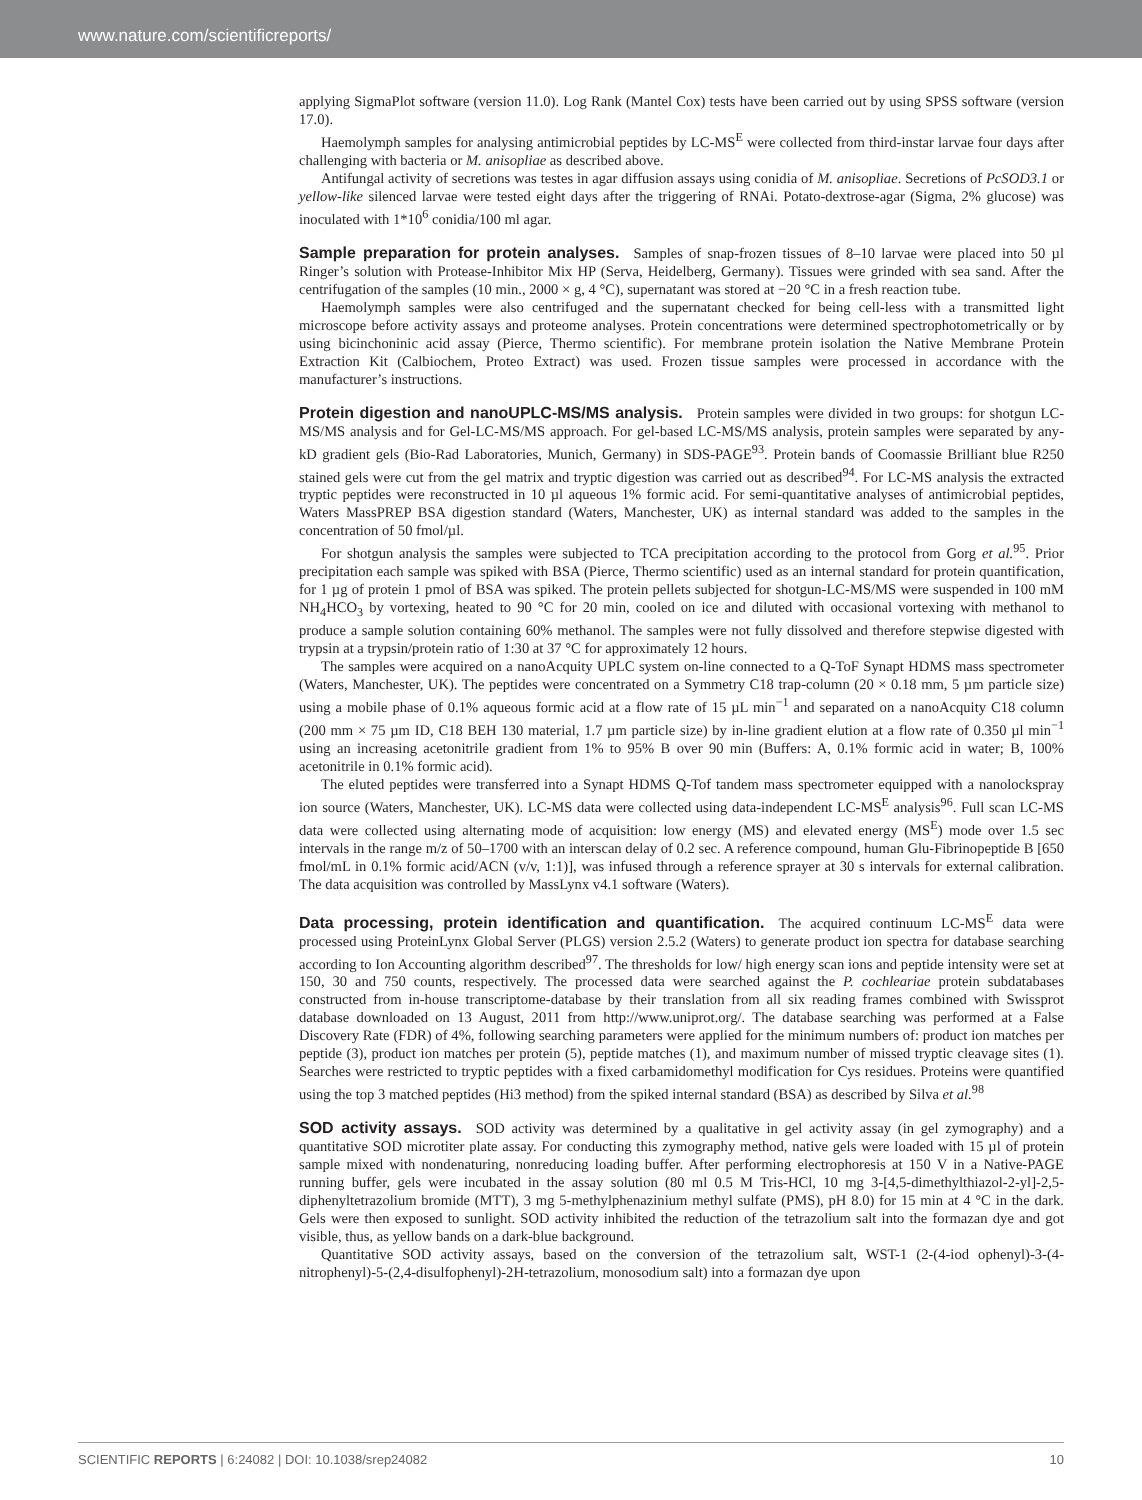www.nature.com/scientificreports/
applying SigmaPlot software (version 11.0). Log Rank (Mantel Cox) tests have been carried out by using SPSS software (version 17.0).
Haemolymph samples for analysing antimicrobial peptides by LC-MS<sup>E</sup> were collected from third-instar larvae four days after challenging with bacteria or M. anisopliae as described above.
Antifungal activity of secretions was testes in agar diffusion assays using conidia of M. anisopliae. Secretions of PcSOD3.1 or yellow-like silenced larvae were tested eight days after the triggering of RNAi. Potato-dextrose-agar (Sigma, 2% glucose) was inoculated with 1*10<sup>6</sup> conidia/100 ml agar.
Sample preparation for protein analyses.
Samples of snap-frozen tissues of 8–10 larvae were placed into 50 µl Ringer’s solution with Protease-Inhibitor Mix HP (Serva, Heidelberg, Germany). Tissues were grinded with sea sand. After the centrifugation of the samples (10 min., 2000 × g, 4 °C), supernatant was stored at −20 °C in a fresh reaction tube.
Haemolymph samples were also centrifuged and the supernatant checked for being cell-less with a transmitted light microscope before activity assays and proteome analyses. Protein concentrations were determined spectrophotometrically or by using bicinchoninic acid assay (Pierce, Thermo scientific). For membrane protein isolation the Native Membrane Protein Extraction Kit (Calbiochem, Proteo Extract) was used. Frozen tissue samples were processed in accordance with the manufacturer’s instructions.
Protein digestion and nanoUPLC-MS/MS analysis.
Protein samples were divided in two groups: for shotgun LC-MS/MS analysis and for Gel-LC-MS/MS approach. For gel-based LC-MS/MS analysis, protein samples were separated by any-kD gradient gels (Bio-Rad Laboratories, Munich, Germany) in SDS-PAGE<sup>93</sup>. Protein bands of Coomassie Brilliant blue R250 stained gels were cut from the gel matrix and tryptic digestion was carried out as described<sup>94</sup>. For LC-MS analysis the extracted tryptic peptides were reconstructed in 10 µl aqueous 1% formic acid. For semi-quantitative analyses of antimicrobial peptides, Waters MassPREP BSA digestion standard (Waters, Manchester, UK) as internal standard was added to the samples in the concentration of 50 fmol/µl.
For shotgun analysis the samples were subjected to TCA precipitation according to the protocol from Gorg et al.<sup>95</sup>. Prior precipitation each sample was spiked with BSA (Pierce, Thermo scientific) used as an internal standard for protein quantification, for 1 µg of protein 1 pmol of BSA was spiked. The protein pellets subjected for shotgun-LC-MS/MS were suspended in 100 mM NH<sub>4</sub>HCO<sub>3</sub> by vortexing, heated to 90 °C for 20 min, cooled on ice and diluted with occasional vortexing with methanol to produce a sample solution containing 60% methanol. The samples were not fully dissolved and therefore stepwise digested with trypsin at a trypsin/protein ratio of 1:30 at 37 °C for approximately 12 hours.
The samples were acquired on a nanoAcquity UPLC system on-line connected to a Q-ToF Synapt HDMS mass spectrometer (Waters, Manchester, UK). The peptides were concentrated on a Symmetry C18 trap-column (20 × 0.18 mm, 5 µm particle size) using a mobile phase of 0.1% aqueous formic acid at a flow rate of 15 µL min<sup>−1</sup> and separated on a nanoAcquity C18 column (200 mm × 75 µm ID, C18 BEH 130 material, 1.7 µm particle size) by in-line gradient elution at a flow rate of 0.350 µl min<sup>−1</sup> using an increasing acetonitrile gradient from 1% to 95% B over 90 min (Buffers: A, 0.1% formic acid in water; B, 100% acetonitrile in 0.1% formic acid).
The eluted peptides were transferred into a Synapt HDMS Q-Tof tandem mass spectrometer equipped with a nanolockspray ion source (Waters, Manchester, UK). LC-MS data were collected using data-independent LC-MS<sup>E</sup> analysis<sup>96</sup>. Full scan LC-MS data were collected using alternating mode of acquisition: low energy (MS) and elevated energy (MS<sup>E</sup>) mode over 1.5 sec intervals in the range m/z of 50–1700 with an interscan delay of 0.2 sec. A reference compound, human Glu-Fibrinopeptide B [650 fmol/mL in 0.1% formic acid/ACN (v/v, 1:1)], was infused through a reference sprayer at 30 s intervals for external calibration. The data acquisition was controlled by MassLynx v4.1 software (Waters).
Data processing, protein identification and quantification.
The acquired continuum LC-MS<sup>E</sup> data were processed using ProteinLynx Global Server (PLGS) version 2.5.2 (Waters) to generate product ion spectra for database searching according to Ion Accounting algorithm described<sup>97</sup>. The thresholds for low/ high energy scan ions and peptide intensity were set at 150, 30 and 750 counts, respectively. The processed data were searched against the P. cochleariae protein subdatabases constructed from in-house transcriptome-database by their translation from all six reading frames combined with Swissprot database downloaded on 13 August, 2011 from http://www.uniprot.org/. The database searching was performed at a False Discovery Rate (FDR) of 4%, following searching parameters were applied for the minimum numbers of: product ion matches per peptide (3), product ion matches per protein (5), peptide matches (1), and maximum number of missed tryptic cleavage sites (1). Searches were restricted to tryptic peptides with a fixed carbamidomethyl modification for Cys residues. Proteins were quantified using the top 3 matched peptides (Hi3 method) from the spiked internal standard (BSA) as described by Silva et al.<sup>98</sup>
SOD activity assays.
SOD activity was determined by a qualitative in gel activity assay (in gel zymography) and a quantitative SOD microtiter plate assay. For conducting this zymography method, native gels were loaded with 15 µl of protein sample mixed with nondenaturing, nonreducing loading buffer. After performing electrophoresis at 150 V in a Native-PAGE running buffer, gels were incubated in the assay solution (80 ml 0.5 M Tris-HCl, 10 mg 3-[4,5-dimethylthiazol-2-yl]-2,5-diphenyltetrazolium bromide (MTT), 3 mg 5-methylphenazinium methyl sulfate (PMS), pH 8.0) for 15 min at 4 °C in the dark. Gels were then exposed to sunlight. SOD activity inhibited the reduction of the tetrazolium salt into the formazan dye and got visible, thus, as yellow bands on a dark-blue background.
Quantitative SOD activity assays, based on the conversion of the tetrazolium salt, WST-1 (2-(4-iod ophenyl)-3-(4-nitrophenyl)-5-(2,4-disulfophenyl)-2H-tetrazolium, monosodium salt) into a formazan dye upon
SCIENTIFIC REPORTS | 6:24082 | DOI: 10.1038/srep24082 10